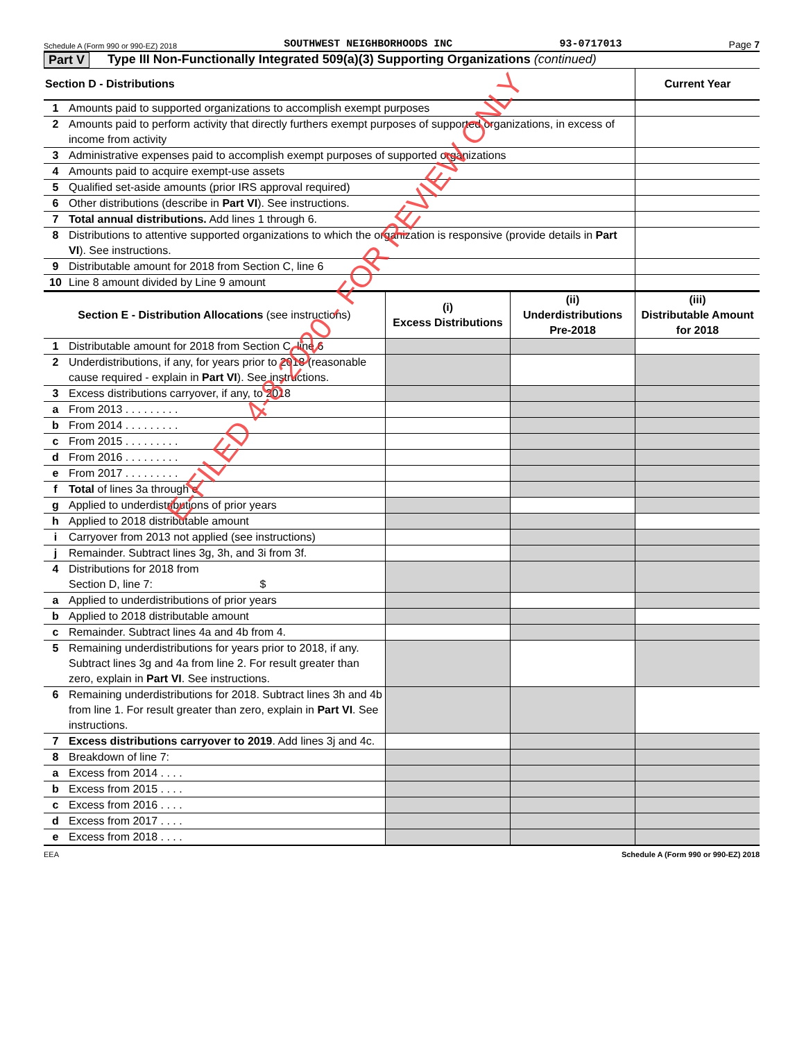Schedule A (Form 990 or 990-EZ) 2018 SOUTHWEST NEIGHBORHOODS INC 93-0717013 Page 7
Part V Type III Non-Functionally Integrated 509(a)(3) Supporting Organizations (continued)
| Section D - Distributions | | Current Year |
| --- | --- | --- |
| 1 | Amounts paid to supported organizations to accomplish exempt purposes | |
| 2 | Amounts paid to perform activity that directly furthers exempt purposes of supported organizations, in excess of income from activity | |
| 3 | Administrative expenses paid to accomplish exempt purposes of supported organizations | |
| 4 | Amounts paid to acquire exempt-use assets | |
| 5 | Qualified set-aside amounts (prior IRS approval required) | |
| 6 | Other distributions (describe in Part VI ). See instructions. | |
| 7 | Total annual distributions. Add lines 1 through 6. | |
| 8 | Distributions to attentive supported organizations to which the organization is responsive (provide details in Part VI ). See instructions. | |
| 9 | Distributable amount for 2018 from Section C, line 6 | |
| 10 | Line 8 amount divided by Line 9 amount | |
| Section E - Distribution Allocations (see instructions) | | (i) Excess Distributions | (ii) Underdistributions Pre-2018 | (iii) Distributable Amount for 2018 |
| --- | --- | --- | --- | --- |
| 1 | Distributable amount for 2018 from Section C, line 6 | | | |
| 2 | Underdistributions, if any, for years prior to 2018 (reasonable cause required - explain in Part VI ). See instructions. | | | |
| 3 | Excess distributions carryover, if any, to 2018 | | | |
| a | From 2013 . . . . . . . . . | | | |
| b | From 2014 . . . . . . . . . | | | |
| c | From 2015 . . . . . . . . . | | | |
| d | From 2016 . . . . . . . . . | | | |
| e | From 2017 . . . . . . . . . | | | |
| f | Total of lines 3a through e | | | |
| g | Applied to underdistributions of prior years | | | |
| h | Applied to 2018 distributable amount | | | |
| i | Carryover from 2013 not applied (see instructions) | | | |
| j | Remainder. Subtract lines 3g, 3h, and 3i from 3f. | | | |
| 4 | Distributions for 2018 from Section D, line 7: $ | | | |
| a | Applied to underdistributions of prior years | | | |
| b | Applied to 2018 distributable amount | | | |
| c | Remainder. Subtract lines 4a and 4b from 4. | | | |
| 5 | Remaining underdistributions for years prior to 2018, if any. Subtract lines 3g and 4a from line 2. For result greater than zero, explain in Part VI . See instructions. | | | |
| 6 | Remaining underdistributions for 2018. Subtract lines 3h and 4b from line 1. For result greater than zero, explain in Part VI . See instructions. | | | |
| 7 | Excess distributions carryover to 2019 . Add lines 3j and 4c. | | | |
| 8 | Breakdown of line 7: | | | |
| a | Excess from 2014 . . . . | | | |
| b | Excess from 2015 . . . . | | | |
| c | Excess from 2016 . . . . | | | |
| d | Excess from 2017 . . . . | | | |
| e | Excess from 2018 . . . . | | | |
EEA Schedule A (Form 990 or 990-EZ) 2018
E-FILED 4-8-2020 - FOR REVIEW ONLY